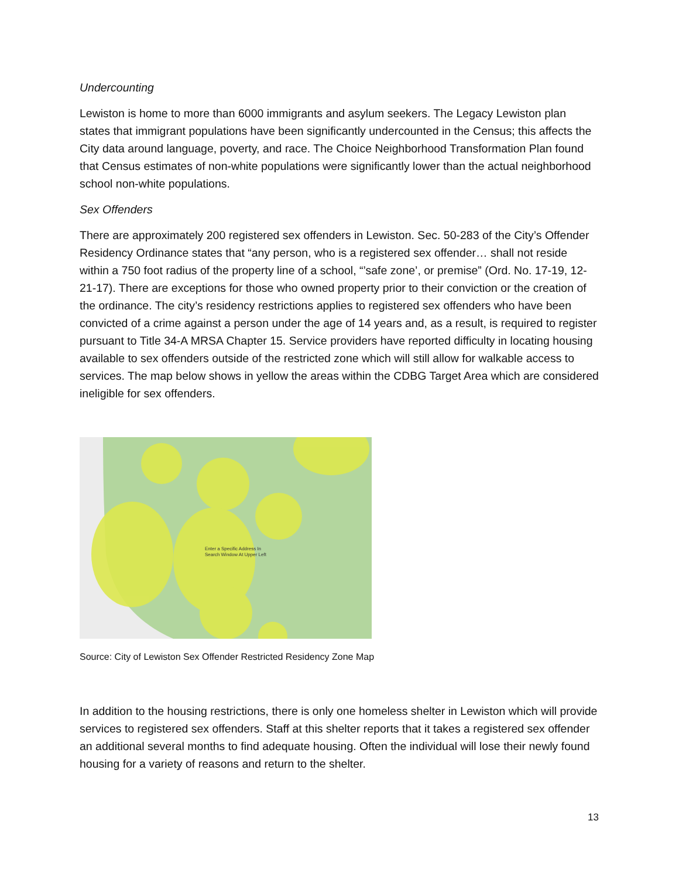Undercounting
Lewiston is home to more than 6000 immigrants and asylum seekers. The Legacy Lewiston plan states that immigrant populations have been significantly undercounted in the Census; this affects the City data around language, poverty, and race. The Choice Neighborhood Transformation Plan found that Census estimates of non-white populations were significantly lower than the actual neighborhood school non-white populations.
Sex Offenders
There are approximately 200 registered sex offenders in Lewiston. Sec. 50-283 of the City’s Offender Residency Ordinance states that “any person, who is a registered sex offender… shall not reside within a 750 foot radius of the property line of a school, “’safe zone’, or premise” (Ord. No. 17-19, 12-21-17). There are exceptions for those who owned property prior to their conviction or the creation of the ordinance. The city’s residency restrictions applies to registered sex offenders who have been convicted of a crime against a person under the age of 14 years and, as a result, is required to register pursuant to Title 34-A MRSA Chapter 15. Service providers have reported difficulty in locating housing available to sex offenders outside of the restricted zone which will still allow for walkable access to services. The map below shows in yellow the areas within the CDBG Target Area which are considered ineligible for sex offenders.
Enter a Specific Address In
Search Window At Upper Left
Source: City of Lewiston Sex Offender Restricted Residency Zone Map
In addition to the housing restrictions, there is only one homeless shelter in Lewiston which will provide services to registered sex offenders. Staff at this shelter reports that it takes a registered sex offender an additional several months to find adequate housing. Often the individual will lose their newly found housing for a variety of reasons and return to the shelter.
13